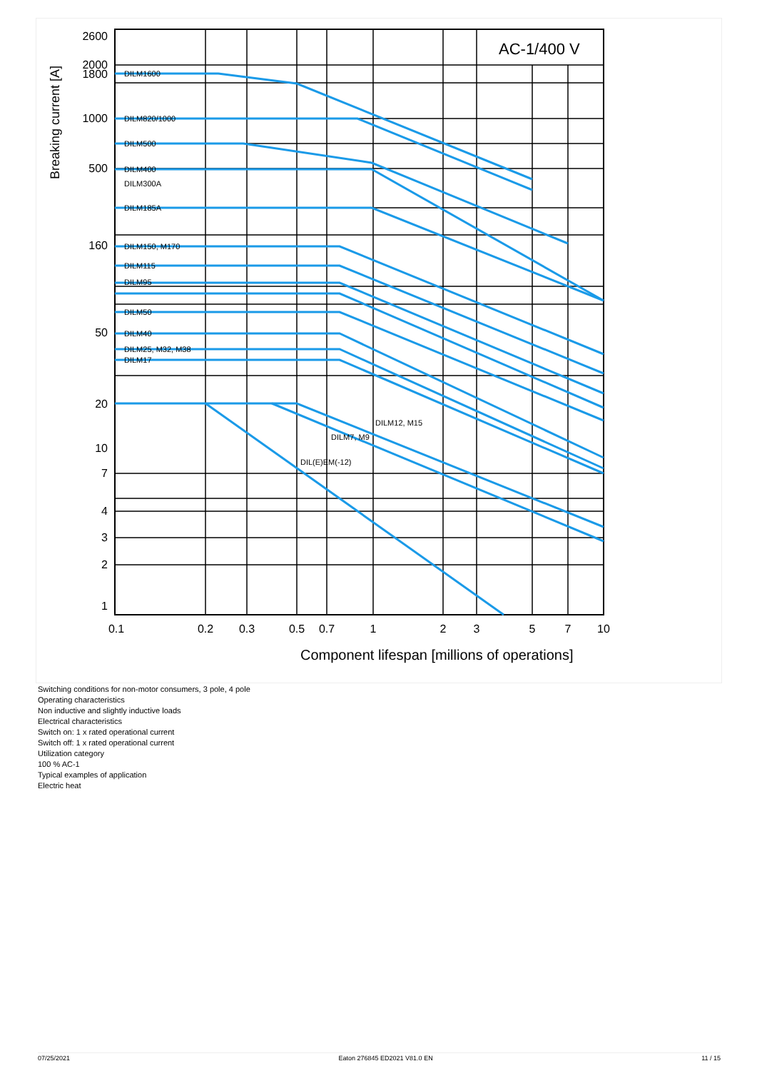AC-1/400 V
2600
2000
1800
1000
500
160
50
20
10
7
4
3
2
1
0.1
0.2
0.3
0.5
0.7
1
2
3
5
7
10
Component lifespan [millions of operations]
Breaking current [A]
DILM1600
DILM820/1000
DILM500
DILM400
DILM300A
DILM185A
DILM150, M170
DILM115
DILM95
DILM50
DILM40
DILM25, M32, M38
DILM17
DILM12, M15
DILM7, M9
DIL(E)EM(-12)
Switching conditions for non-motor consumers, 3 pole, 4 pole
Operating characteristics
Non inductive and slightly inductive loads
Electrical characteristics
Switch on: 1 x rated operational current
Switch off: 1 x rated operational current
Utilization category
100 % AC-1
Typical examples of application
Electric heat
07/25/2021 Eaton 276845 ED2021 V81.0 EN 11 / 15